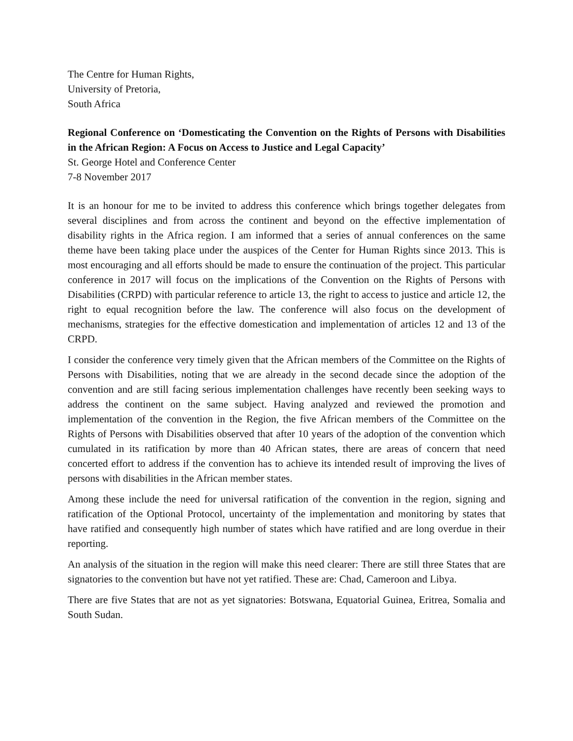The Centre for Human Rights,
University of Pretoria,
South Africa
Regional Conference on ‘Domesticating the Convention on the Rights of Persons with Disabilities in the African Region: A Focus on Access to Justice and Legal Capacity’
St. George Hotel and Conference Center
7-8 November 2017
It is an honour for me to be invited to address this conference which brings together delegates from several disciplines and from across the continent and beyond on the effective implementation of disability rights in the Africa region. I am informed that a series of annual conferences on the same theme have been taking place under the auspices of the Center for Human Rights since 2013. This is most encouraging and all efforts should be made to ensure the continuation of the project. This particular conference in 2017 will focus on the implications of the Convention on the Rights of Persons with Disabilities (CRPD) with particular reference to article 13, the right to access to justice and article 12, the right to equal recognition before the law. The conference will also focus on the development of mechanisms, strategies for the effective domestication and implementation of articles 12 and 13 of the CRPD.
I consider the conference very timely given that the African members of the Committee on the Rights of Persons with Disabilities, noting that we are already in the second decade since the adoption of the convention and are still facing serious implementation challenges have recently been seeking ways to address the continent on the same subject. Having analyzed and reviewed the promotion and implementation of the convention in the Region, the five African members of the Committee on the Rights of Persons with Disabilities observed that after 10 years of the adoption of the convention which cumulated in its ratification by more than 40 African states, there are areas of concern that need concerted effort to address if the convention has to achieve its intended result of improving the lives of persons with disabilities in the African member states.
Among these include the need for universal ratification of the convention in the region, signing and ratification of the Optional Protocol, uncertainty of the implementation and monitoring by states that have ratified and consequently high number of states which have ratified and are long overdue in their reporting.
An analysis of the situation in the region will make this need clearer: There are still three States that are signatories to the convention but have not yet ratified. These are: Chad, Cameroon and Libya.
There are five States that are not as yet signatories: Botswana, Equatorial Guinea, Eritrea, Somalia and South Sudan.